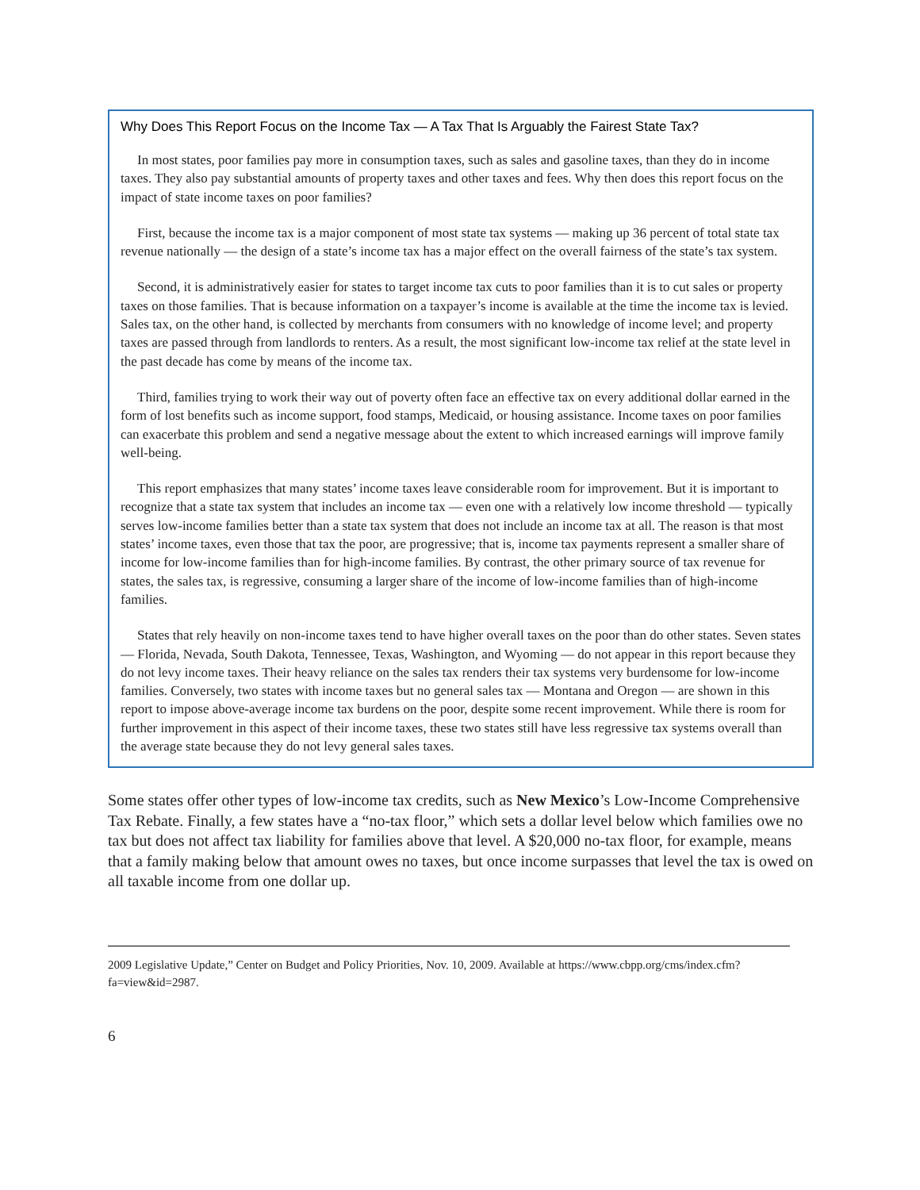Why Does This Report Focus on the Income Tax — A Tax That Is Arguably the Fairest State Tax?
In most states, poor families pay more in consumption taxes, such as sales and gasoline taxes, than they do in income taxes. They also pay substantial amounts of property taxes and other taxes and fees. Why then does this report focus on the impact of state income taxes on poor families?
First, because the income tax is a major component of most state tax systems — making up 36 percent of total state tax revenue nationally — the design of a state’s income tax has a major effect on the overall fairness of the state’s tax system.
Second, it is administratively easier for states to target income tax cuts to poor families than it is to cut sales or property taxes on those families. That is because information on a taxpayer’s income is available at the time the income tax is levied. Sales tax, on the other hand, is collected by merchants from consumers with no knowledge of income level; and property taxes are passed through from landlords to renters. As a result, the most significant low-income tax relief at the state level in the past decade has come by means of the income tax.
Third, families trying to work their way out of poverty often face an effective tax on every additional dollar earned in the form of lost benefits such as income support, food stamps, Medicaid, or housing assistance. Income taxes on poor families can exacerbate this problem and send a negative message about the extent to which increased earnings will improve family well-being.
This report emphasizes that many states’ income taxes leave considerable room for improvement. But it is important to recognize that a state tax system that includes an income tax — even one with a relatively low income threshold — typically serves low-income families better than a state tax system that does not include an income tax at all. The reason is that most states’ income taxes, even those that tax the poor, are progressive; that is, income tax payments represent a smaller share of income for low-income families than for high-income families. By contrast, the other primary source of tax revenue for states, the sales tax, is regressive, consuming a larger share of the income of low-income families than of high-income families.
States that rely heavily on non-income taxes tend to have higher overall taxes on the poor than do other states. Seven states — Florida, Nevada, South Dakota, Tennessee, Texas, Washington, and Wyoming — do not appear in this report because they do not levy income taxes. Their heavy reliance on the sales tax renders their tax systems very burdensome for low-income families. Conversely, two states with income taxes but no general sales tax — Montana and Oregon — are shown in this report to impose above-average income tax burdens on the poor, despite some recent improvement. While there is room for further improvement in this aspect of their income taxes, these two states still have less regressive tax systems overall than the average state because they do not levy general sales taxes.
Some states offer other types of low-income tax credits, such as New Mexico’s Low-Income Comprehensive Tax Rebate. Finally, a few states have a “no-tax floor,” which sets a dollar level below which families owe no tax but does not affect tax liability for families above that level. A $20,000 no-tax floor, for example, means that a family making below that amount owes no taxes, but once income surpasses that level the tax is owed on all taxable income from one dollar up.
2009 Legislative Update,” Center on Budget and Policy Priorities, Nov. 10, 2009. Available at https://www.cbpp.org/cms/index.cfm?fa=view&id=2987.
6